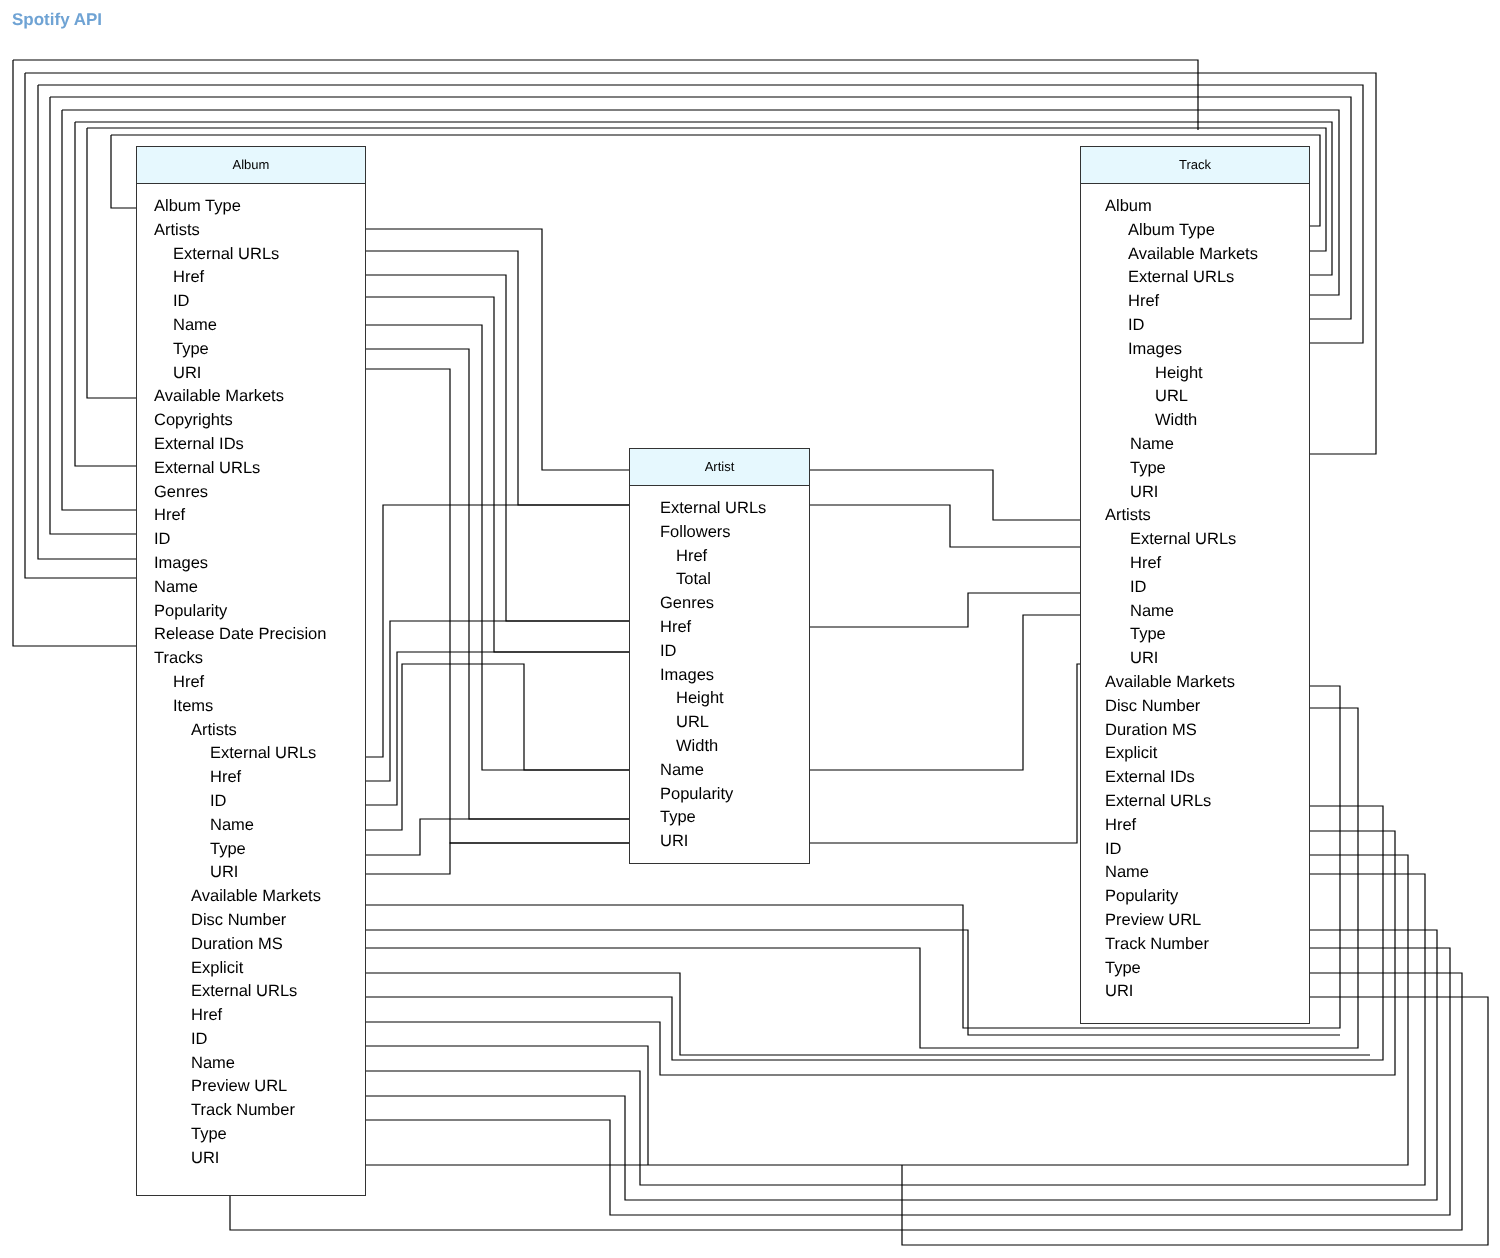Spotify API
Album
Album Type
Artists
External URLs
Href
ID
Name
Type
URI
Available Markets
Copyrights
External IDs
External URLs
Genres
Href
ID
Images
Name
Popularity
Release Date Precision
Tracks
Href
Items
Artists
External URLs
Href
ID
Name
Type
URI
Available Markets
Disc Number
Duration MS
Explicit
External URLs
Href
ID
Name
Preview URL
Track Number
Type
URI
Artist
External URLs
Followers
Href
Total
Genres
Href
ID
Images
Height
URL
Width
Name
Popularity
Type
URI
Track
Album
Album Type
Available Markets
External URLs
Href
ID
Images
Height
URL
Width
Name
Type
URI
Artists
External URLs
Href
ID
Name
Type
URI
Available Markets
Disc Number
Duration MS
Explicit
External IDs
External URLs
Href
ID
Name
Popularity
Preview URL
Track Number
Type
URI